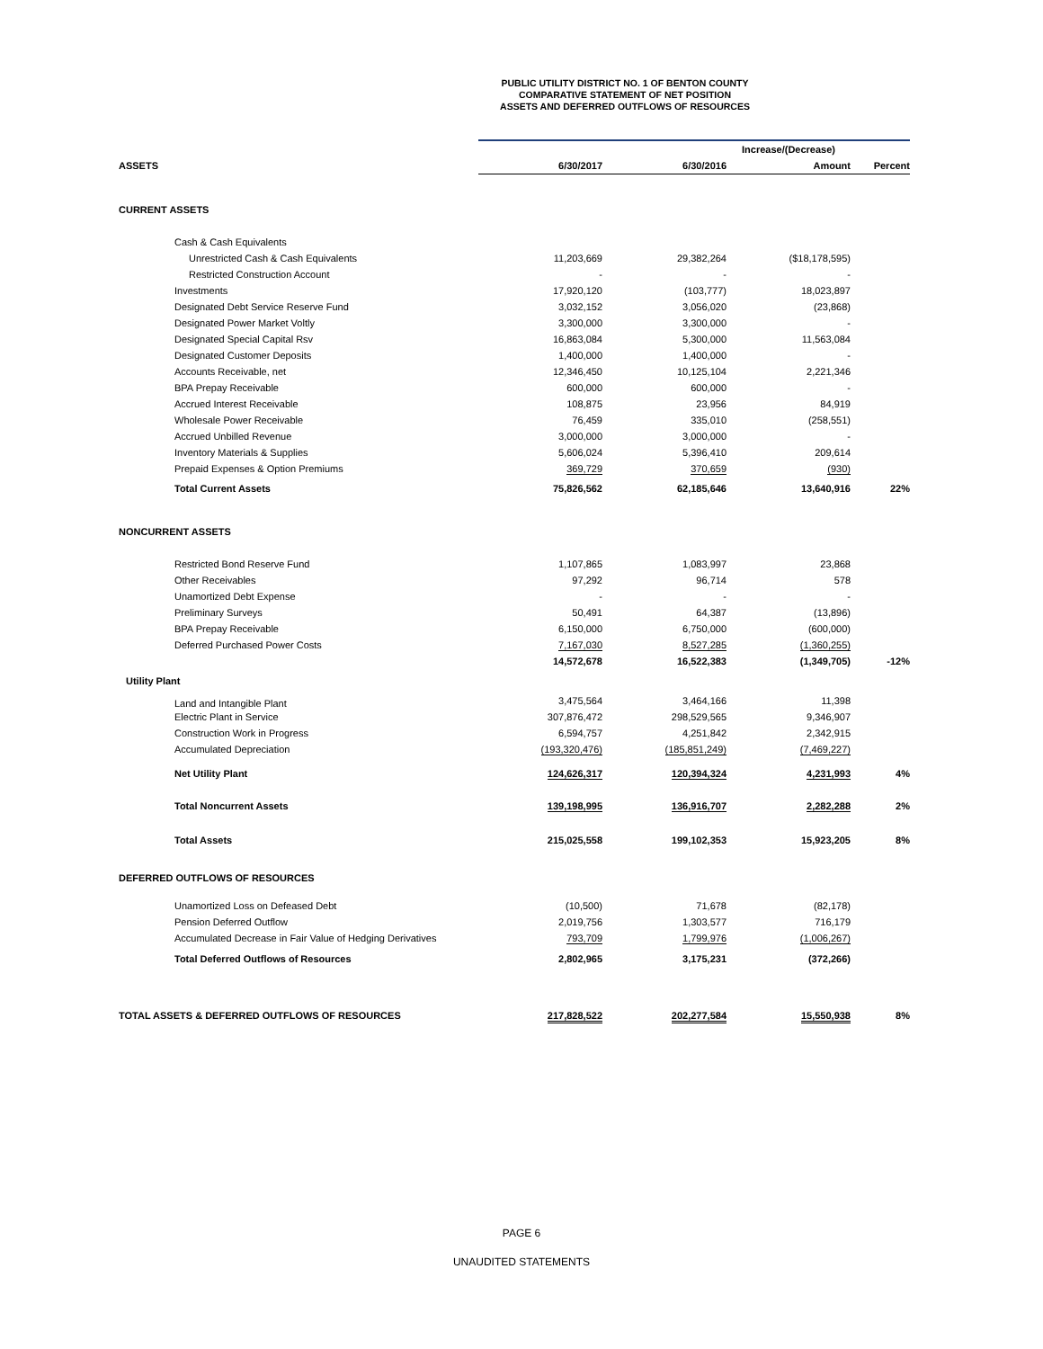PUBLIC UTILITY DISTRICT NO. 1 OF BENTON COUNTY
COMPARATIVE STATEMENT OF NET POSITION
ASSETS AND DEFERRED OUTFLOWS OF RESOURCES
| | | | Increase/(Decrease) | |
| ASSETS | 6/30/2017 | 6/30/2016 | Amount | Percent |
| CURRENT ASSETS | | | | |
| Cash & Cash Equivalents | | | | |
| Unrestricted Cash & Cash Equivalents | 11,203,669 | 29,382,264 | ($18,178,595) | |
| Restricted Construction Account | - | - | - | |
| Investments | 17,920,120 | (103,777) | 18,023,897 | |
| Designated Debt Service Reserve Fund | 3,032,152 | 3,056,020 | (23,868) | |
| Designated Power Market Voltly | 3,300,000 | 3,300,000 | - | |
| Designated Special Capital Rsv | 16,863,084 | 5,300,000 | 11,563,084 | |
| Designated Customer Deposits | 1,400,000 | 1,400,000 | - | |
| Accounts Receivable, net | 12,346,450 | 10,125,104 | 2,221,346 | |
| BPA Prepay Receivable | 600,000 | 600,000 | - | |
| Accrued Interest Receivable | 108,875 | 23,956 | 84,919 | |
| Wholesale Power Receivable | 76,459 | 335,010 | (258,551) | |
| Accrued Unbilled Revenue | 3,000,000 | 3,000,000 | - | |
| Inventory Materials & Supplies | 5,606,024 | 5,396,410 | 209,614 | |
| Prepaid Expenses & Option Premiums | 369,729 | 370,659 | (930) | |
| Total Current Assets | 75,826,562 | 62,185,646 | 13,640,916 | 22% |
| NONCURRENT ASSETS | | | | |
| Restricted Bond Reserve Fund | 1,107,865 | 1,083,997 | 23,868 | |
| Other Receivables | 97,292 | 96,714 | 578 | |
| Unamortized Debt Expense | - | - | - | |
| Preliminary Surveys | 50,491 | 64,387 | (13,896) | |
| BPA Prepay Receivable | 6,150,000 | 6,750,000 | (600,000) | |
| Deferred Purchased Power Costs | 7,167,030 | 8,527,285 | (1,360,255) | |
| | 14,572,678 | 16,522,383 | (1,349,705) | -12% |
| Utility Plant | | | | |
| Land and Intangible Plant | 3,475,564 | 3,464,166 | 11,398 | |
| Electric Plant in Service | 307,876,472 | 298,529,565 | 9,346,907 | |
| Construction Work in Progress | 6,594,757 | 4,251,842 | 2,342,915 | |
| Accumulated Depreciation | (193,320,476) | (185,851,249) | (7,469,227) | |
| Net Utility Plant | 124,626,317 | 120,394,324 | 4,231,993 | 4% |
| Total Noncurrent Assets | 139,198,995 | 136,916,707 | 2,282,288 | 2% |
| Total Assets | 215,025,558 | 199,102,353 | 15,923,205 | 8% |
| DEFERRED OUTFLOWS OF RESOURCES | | | | |
| Unamortized Loss on Defeased Debt | (10,500) | 71,678 | (82,178) | |
| Pension Deferred Outflow | 2,019,756 | 1,303,577 | 716,179 | |
| Accumulated Decrease in Fair Value of Hedging Derivatives | 793,709 | 1,799,976 | (1,006,267) | |
| Total Deferred Outflows of Resources | 2,802,965 | 3,175,231 | (372,266) | |
| TOTAL ASSETS & DEFERRED OUTFLOWS OF RESOURCES | 217,828,522 | 202,277,584 | 15,550,938 | 8% |
PAGE 6
UNAUDITED STATEMENTS